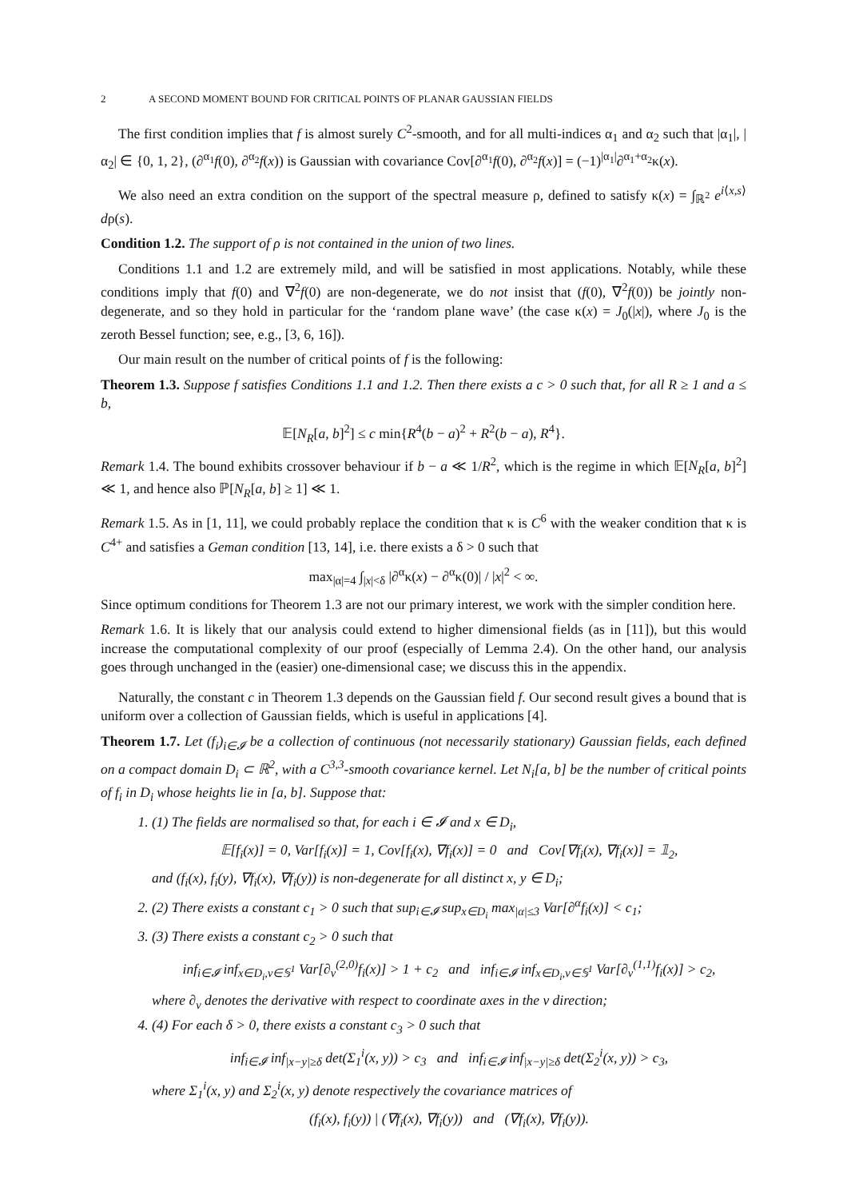2 A SECOND MOMENT BOUND FOR CRITICAL POINTS OF PLANAR GAUSSIAN FIELDS
The first condition implies that f is almost surely C<sup>2</sup>-smooth, and for all multi-indices α<sub>1</sub> and α<sub>2</sub> such that |α<sub>1</sub>|, |α<sub>2</sub>| ∈ {0, 1, 2}, (∂<sup>α<sub>1</sub></sup>f(0), ∂<sup>α<sub>2</sub></sup>f(x)) is Gaussian with covariance Cov[∂<sup>α<sub>1</sub></sup>f(0), ∂<sup>α<sub>2</sub></sup>f(x)] = (−1)<sup>|α<sub>1</sub>|</sup>∂<sup>α<sub>1</sub>+α<sub>2</sub></sup>κ(x).
We also need an extra condition on the support of the spectral measure ρ, defined to satisfy κ(x) = ∫<sub>ℝ<sup>2</sup></sub> e<sup>i⟨x,s⟩</sup>dρ(s).
Condition 1.2. The support of ρ is not contained in the union of two lines.
Conditions 1.1 and 1.2 are extremely mild, and will be satisfied in most applications. Notably, while these conditions imply that f(0) and ∇<sup>2</sup>f(0) are non-degenerate, we do not insist that (f(0), ∇<sup>2</sup>f(0)) be jointly non-degenerate, and so they hold in particular for the ‘random plane wave’ (the case κ(x) = J<sub>0</sub>(|x|), where J<sub>0</sub> is the zeroth Bessel function; see, e.g., [3, 6, 16]).
Our main result on the number of critical points of f is the following:
Theorem 1.3. Suppose f satisfies Conditions 1.1 and 1.2. Then there exists a c > 0 such that, for all R ≥ 1 and a ≤ b,
𝔼[N<sub>R</sub>[a, b]<sup>2</sup>] ≤ c min{R<sup>4</sup>(b − a)<sup>2</sup> + R<sup>2</sup>(b − a), R<sup>4</sup>}.
Remark 1.4. The bound exhibits crossover behaviour if b − a ≪ 1/R<sup>2</sup>, which is the regime in which 𝔼[N<sub>R</sub>[a, b]<sup>2</sup>] ≪ 1, and hence also ℙ[N<sub>R</sub>[a, b] ≥ 1] ≪ 1.
Remark 1.5. As in [1, 11], we could probably replace the condition that κ is C<sup>6</sup> with the weaker condition that κ is C<sup>4+</sup> and satisfies a Geman condition [13, 14], i.e. there exists a δ > 0 such that
max<sub>|α|=4</sub> ∫<sub>|x|<δ</sub> |∂<sup>α</sup>κ(x) − ∂<sup>α</sup>κ(0)| / |x|<sup>2</sup> < ∞.
Since optimum conditions for Theorem 1.3 are not our primary interest, we work with the simpler condition here.
Remark 1.6. It is likely that our analysis could extend to higher dimensional fields (as in [11]), but this would increase the computational complexity of our proof (especially of Lemma 2.4). On the other hand, our analysis goes through unchanged in the (easier) one-dimensional case; we discuss this in the appendix.
Naturally, the constant c in Theorem 1.3 depends on the Gaussian field f. Our second result gives a bound that is uniform over a collection of Gaussian fields, which is useful in applications [4].
Theorem 1.7. Let (f<sub>i</sub>)<sub>i∈𝓘</sub> be a collection of continuous (not necessarily stationary) Gaussian fields, each defined on a compact domain D<sub>i</sub> ⊂ ℝ<sup>2</sup>, with a C<sup>3,3</sup>-smooth covariance kernel. Let N<sub>i</sub>[a, b] be the number of critical points of f<sub>i</sub> in D<sub>i</sub> whose heights lie in [a, b]. Suppose that:
1. (1) The fields are normalised so that, for each i ∈ 𝓘 and x ∈ D<sub>i</sub>,
𝔼[f<sub>i</sub>(x)] = 0, Var[f<sub>i</sub>(x)] = 1, Cov[f<sub>i</sub>(x), ∇f<sub>i</sub>(x)] = 0 and Cov[∇f<sub>i</sub>(x), ∇f<sub>i</sub>(x)] = 𝟙<sub>2</sub>,
and (f<sub>i</sub>(x), f<sub>i</sub>(y), ∇f<sub>i</sub>(x), ∇f<sub>i</sub>(y)) is non-degenerate for all distinct x, y ∈ D<sub>i</sub>;
2. (2) There exists a constant c<sub>1</sub> > 0 such that sup<sub>i∈𝓘</sub> sup<sub>x∈D<sub>i</sub></sub> max<sub>|α|≤3</sub> Var[∂<sup>α</sup>f<sub>i</sub>(x)] < c<sub>1</sub>;
3. (3) There exists a constant c<sub>2</sub> > 0 such that
inf<sub>i∈𝓘</sub> inf<sub>x∈D<sub>i</sub>,v∈𝕊<sup>1</sup></sub> Var[∂<sub>v</sub><sup>(2,0)</sup>f<sub>i</sub>(x)] > 1 + c<sub>2</sub> and inf<sub>i∈𝓘</sub> inf<sub>x∈D<sub>i</sub>,v∈𝕊<sup>1</sup></sub> Var[∂<sub>v</sub><sup>(1,1)</sup>f<sub>i</sub>(x)] > c<sub>2</sub>,
where ∂<sub>v</sub> denotes the derivative with respect to coordinate axes in the v direction;
4. (4) For each δ > 0, there exists a constant c<sub>3</sub> > 0 such that
inf<sub>i∈𝓘</sub> inf<sub>|x−y|≥δ</sub> det(Σ<sub>1</sub><sup>i</sup>(x, y)) > c<sub>3</sub> and inf<sub>i∈𝓘</sub> inf<sub>|x−y|≥δ</sub> det(Σ<sub>2</sub><sup>i</sup>(x, y)) > c<sub>3</sub>,
where Σ<sub>1</sub><sup>i</sup>(x, y) and Σ<sub>2</sub><sup>i</sup>(x, y) denote respectively the covariance matrices of
(f<sub>i</sub>(x), f<sub>i</sub>(y)) | (∇f<sub>i</sub>(x), ∇f<sub>i</sub>(y)) and (∇f<sub>i</sub>(x), ∇f<sub>i</sub>(y)).